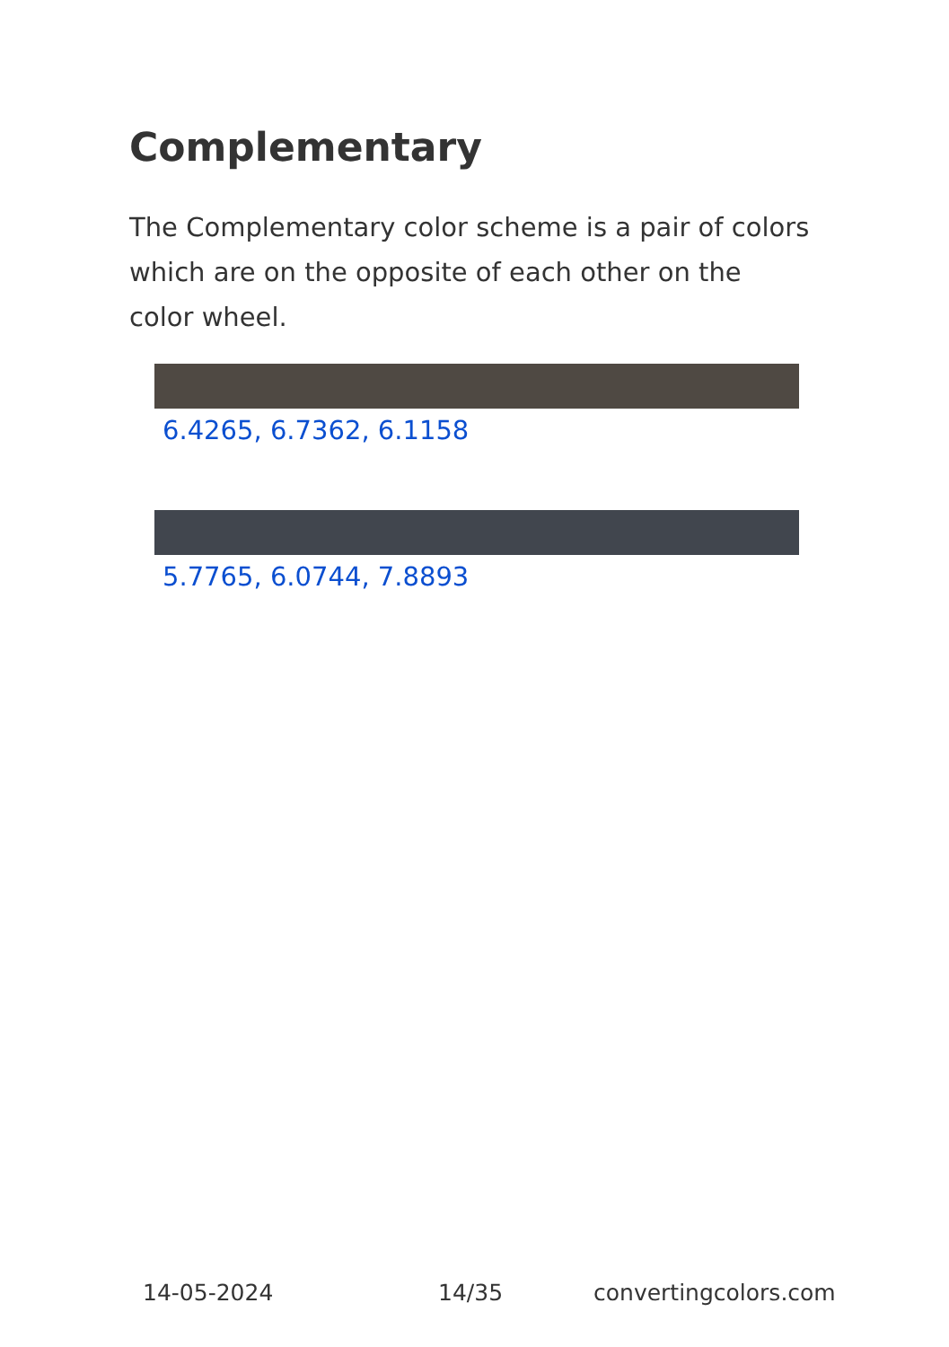Complementary
The Complementary color scheme is a pair of colors which are on the opposite of each other on the color wheel.
6.4265, 6.7362, 6.1158
5.7765, 6.0744, 7.8893
14-05-2024 14/35 convertingcolors.com